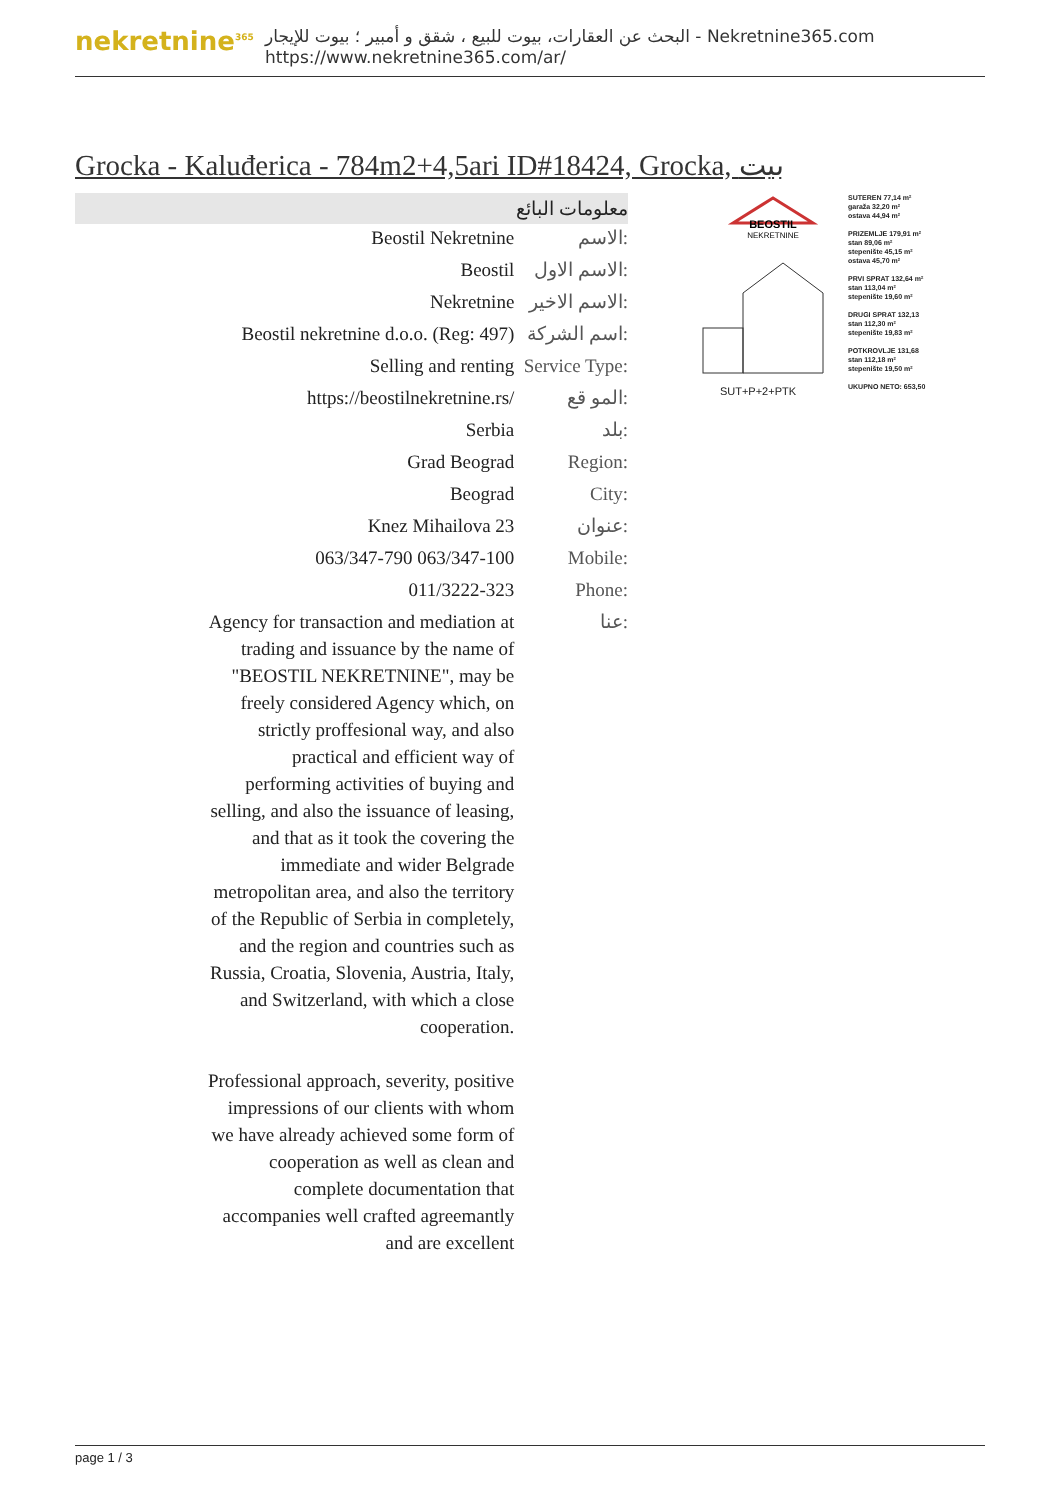nekretnine<sup>365</sup>
البحث عن العقارات، بيوت للبيع ، شقق و أمبير ؛ بيوت للإيجار - Nekretnine365.com
https://www.nekretnine365.com/ar/
Grocka - Kaluđerica - 784m2+4,5ari ID#18424, Grocka, بيت
معلومات البائع
| Beostil Nekretnine | الاسم: |
| Beostil | الاسم الاول: |
| Nekretnine | الاسم الاخير: |
| Beostil nekretnine d.o.o. (Reg: 497) | اسم الشركة: |
| Selling and renting | Service Type: |
| https://beostilnekretnine.rs/ | المو قع: |
| Serbia | بلد: |
| Grad Beograd | Region: |
| Beograd | City: |
| Knez Mihailova 23 | عنوان: |
| 063/347-790 063/347-100 | Mobile: |
| 011/3222-323 | Phone: |
| Agency for transaction and mediation at trading and issuance by the name of "BEOSTIL NEKRETNINE", may be freely considered Agency which, on strictly proffesional way, and also practical and efficient way of performing activities of buying and selling, and also the issuance of leasing, and that as it took the covering the immediate and wider Belgrade metropolitan area, and also the territory of the Republic of Serbia in completely, and the region and countries such as Russia, Croatia, Slovenia, Austria, Italy, and Switzerland, with which a close cooperation. Professional approach, severity, positive impressions of our clients with whom we have already achieved some form of cooperation as well as clean and complete documentation that accompanies well crafted agreemantly and are excellent | عنا: |
BEOSTIL
NEKRETNINE
SUT+P+2+PTK
SUTEREN 77,14 m²
garaža 32,20 m²
ostava 44,94 m²
PRIZEMLJE 179,91 m²
stan 89,06 m²
stepenište 45,15 m²
ostava 45,70 m²
PRVI SPRAT 132,64 m²
stan 113,04 m²
stepenište 19,60 m²
DRUGI SPRAT 132,13
stan 112,30 m²
stepenište 19,83 m²
POTKROVLJE 131,68
stan 112,18 m²
stepenište 19,50 m²
UKUPNO NETO: 653,50
page 1 / 3